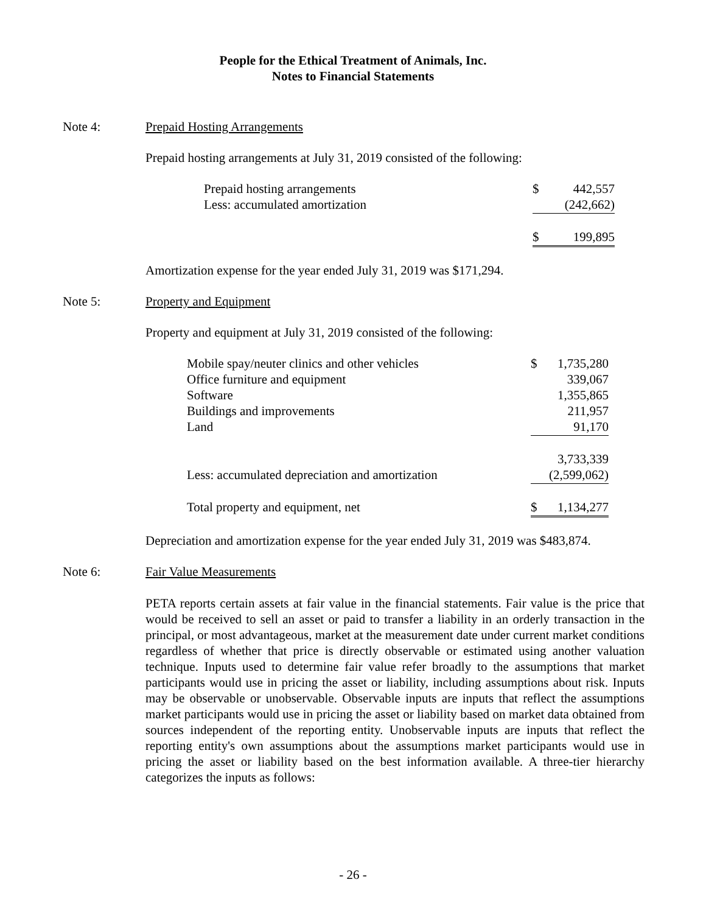People for the Ethical Treatment of Animals, Inc.
Notes to Financial Statements
Note 4: Prepaid Hosting Arrangements
Prepaid hosting arrangements at July 31, 2019 consisted of the following:
| Prepaid hosting arrangements | $ | 442,557 |
| Less: accumulated amortization | | (242,662) |
| | $ | 199,895 |
Amortization expense for the year ended July 31, 2019 was $171,294.
Note 5: Property and Equipment
Property and equipment at July 31, 2019 consisted of the following:
| Mobile spay/neuter clinics and other vehicles | $ | 1,735,280 |
| Office furniture and equipment | | 339,067 |
| Software | | 1,355,865 |
| Buildings and improvements | | 211,957 |
| Land | | 91,170 |
| | | 3,733,339 |
| Less: accumulated depreciation and amortization | | (2,599,062) |
| Total property and equipment, net | $ | 1,134,277 |
Depreciation and amortization expense for the year ended July 31, 2019 was $483,874.
Note 6: Fair Value Measurements
PETA reports certain assets at fair value in the financial statements. Fair value is the price that would be received to sell an asset or paid to transfer a liability in an orderly transaction in the principal, or most advantageous, market at the measurement date under current market conditions regardless of whether that price is directly observable or estimated using another valuation technique. Inputs used to determine fair value refer broadly to the assumptions that market participants would use in pricing the asset or liability, including assumptions about risk. Inputs may be observable or unobservable. Observable inputs are inputs that reflect the assumptions market participants would use in pricing the asset or liability based on market data obtained from sources independent of the reporting entity. Unobservable inputs are inputs that reflect the reporting entity's own assumptions about the assumptions market participants would use in pricing the asset or liability based on the best information available. A three-tier hierarchy categorizes the inputs as follows:
- 26 -